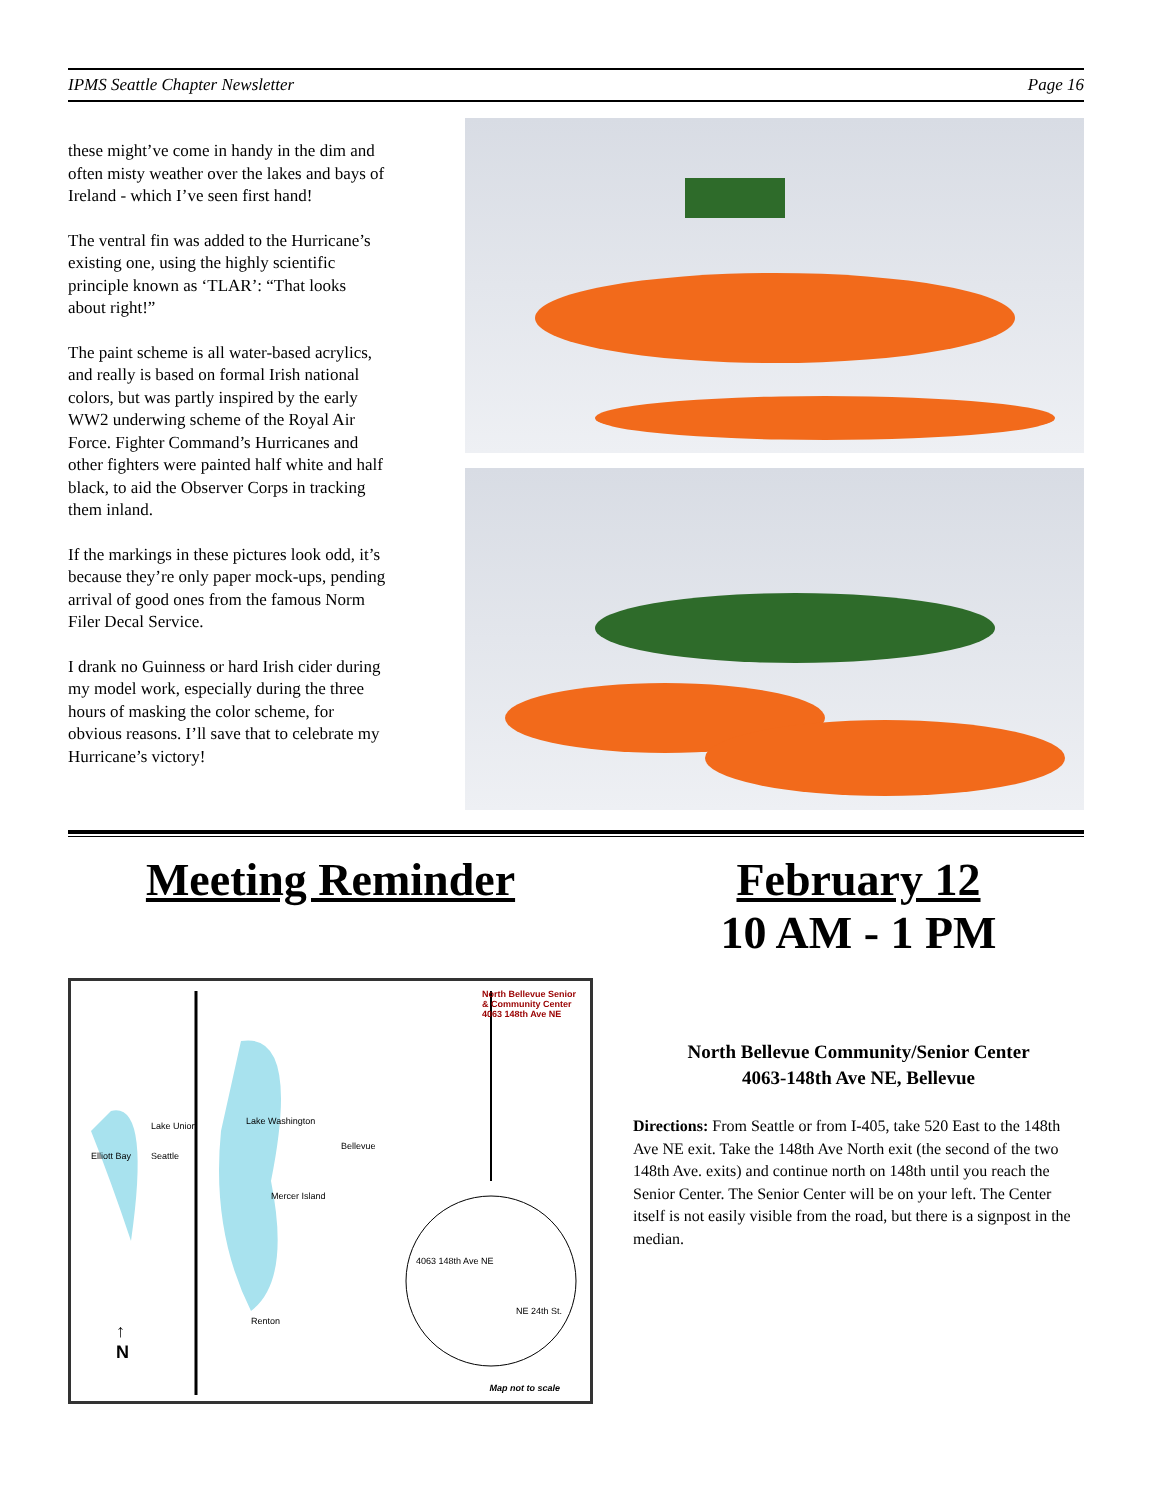IPMS Seattle Chapter Newsletter Page 16
these might’ve come in handy in the dim and often misty weather over the lakes and bays of Ireland - which I’ve seen first hand!
The ventral fin was added to the Hurricane’s existing one, using the highly scientific principle known as ‘TLAR’: “That looks about right!”
The paint scheme is all water-based acrylics, and really is based on formal Irish national colors, but was partly inspired by the early WW2 underwing scheme of the Royal Air Force. Fighter Command’s Hurricanes and other fighters were painted half white and half black, to aid the Observer Corps in tracking them inland.
If the markings in these pictures look odd, it’s because they’re only paper mock-ups, pending arrival of good ones from the famous Norm Filer Decal Service.
I drank no Guinness or hard Irish cider during my model work, especially during the three hours of masking the color scheme, for obvious reasons. I’ll save that to celebrate my Hurricane’s victory!
Meeting Reminder
North Bellevue Senior
& Community Center
4063 148th Ave NE
Lake Union Lake Washington
Elliott Bay Seattle
Bellevue
Mercer Island
Renton
↑
N
4063 148th Ave NE
NE 24th St.
Map not to scale
February 12
10 AM - 1 PM
North Bellevue Community/Senior Center
4063-148th Ave NE, Bellevue
Directions: From Seattle or from I-405, take 520 East to the 148th Ave NE exit. Take the 148th Ave North exit (the second of the two 148th Ave. exits) and continue north on 148th until you reach the Senior Center. The Senior Center will be on your left. The Center itself is not easily visible from the road, but there is a signpost in the median.